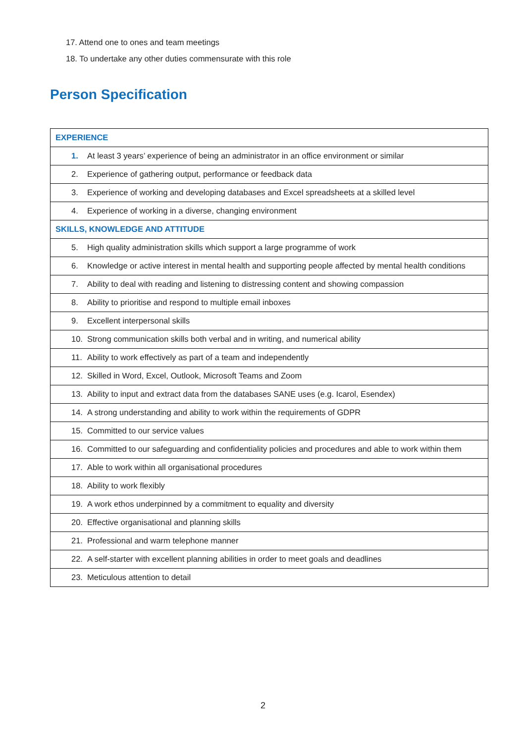17. Attend one to ones and team meetings
18. To undertake any other duties commensurate with this role
Person Specification
| EXPERIENCE |
| 1. At least 3 years’ experience of being an administrator in an office environment or similar |
| 2. Experience of gathering output, performance or feedback data |
| 3. Experience of working and developing databases and Excel spreadsheets at a skilled level |
| 4. Experience of working in a diverse, changing environment |
| SKILLS, KNOWLEDGE AND ATTITUDE |
| 5. High quality administration skills which support a large programme of work |
| 6. Knowledge or active interest in mental health and supporting people affected by mental health conditions |
| 7. Ability to deal with reading and listening to distressing content and showing compassion |
| 8. Ability to prioritise and respond to multiple email inboxes |
| 9. Excellent interpersonal skills |
| 10. Strong communication skills both verbal and in writing, and numerical ability |
| 11. Ability to work effectively as part of a team and independently |
| 12. Skilled in Word, Excel, Outlook, Microsoft Teams and Zoom |
| 13. Ability to input and extract data from the databases SANE uses (e.g. Icarol, Esendex) |
| 14. A strong understanding and ability to work within the requirements of GDPR |
| 15. Committed to our service values |
| 16. Committed to our safeguarding and confidentiality policies and procedures and able to work within them |
| 17. Able to work within all organisational procedures |
| 18. Ability to work flexibly |
| 19. A work ethos underpinned by a commitment to equality and diversity |
| 20. Effective organisational and planning skills |
| 21. Professional and warm telephone manner |
| 22. A self-starter with excellent planning abilities in order to meet goals and deadlines |
| 23. Meticulous attention to detail |
2